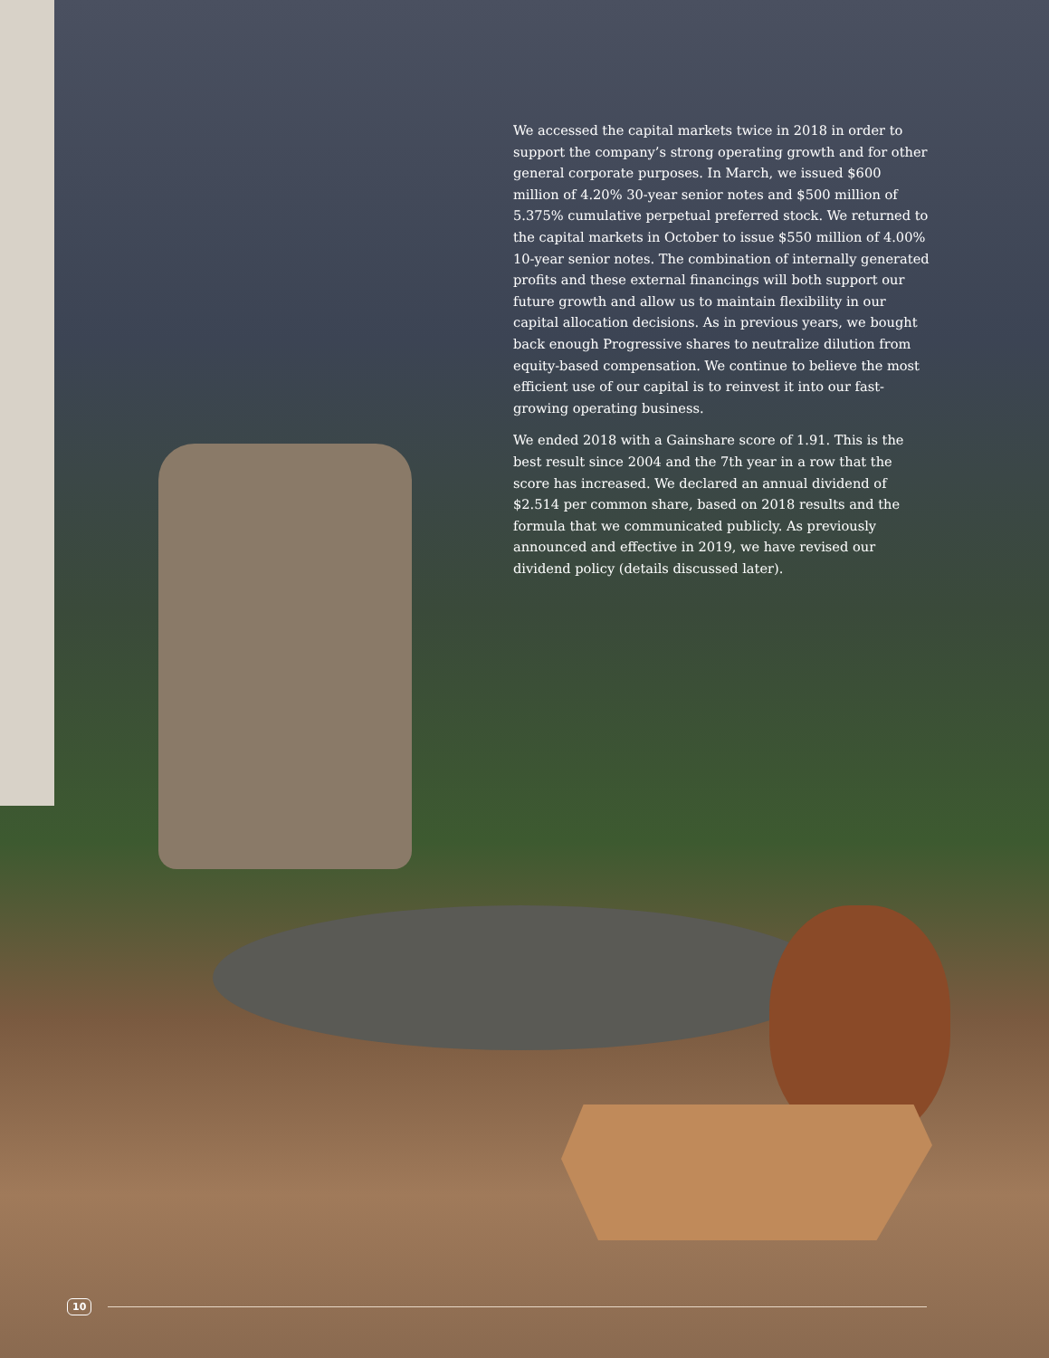We accessed the capital markets twice in 2018 in order to support the company’s strong operating growth and for other general corporate purposes. In March, we issued $600 million of 4.20% 30-year senior notes and $500 million of 5.375% cumulative perpetual preferred stock. We returned to the capital markets in October to issue $550 million of 4.00% 10-year senior notes. The combination of internally generated profits and these external financings will both support our future growth and allow us to maintain flexibility in our capital allocation decisions. As in previous years, we bought back enough Progressive shares to neutralize dilution from equity-based compensation. We continue to believe the most efficient use of our capital is to reinvest it into our fast-growing operating business.
We ended 2018 with a Gainshare score of 1.91. This is the best result since 2004 and the 7th year in a row that the score has increased. We declared an annual dividend of $2.514 per common share, based on 2018 results and the formula that we communicated publicly. As previously announced and effective in 2019, we have revised our dividend policy (details discussed later).
10